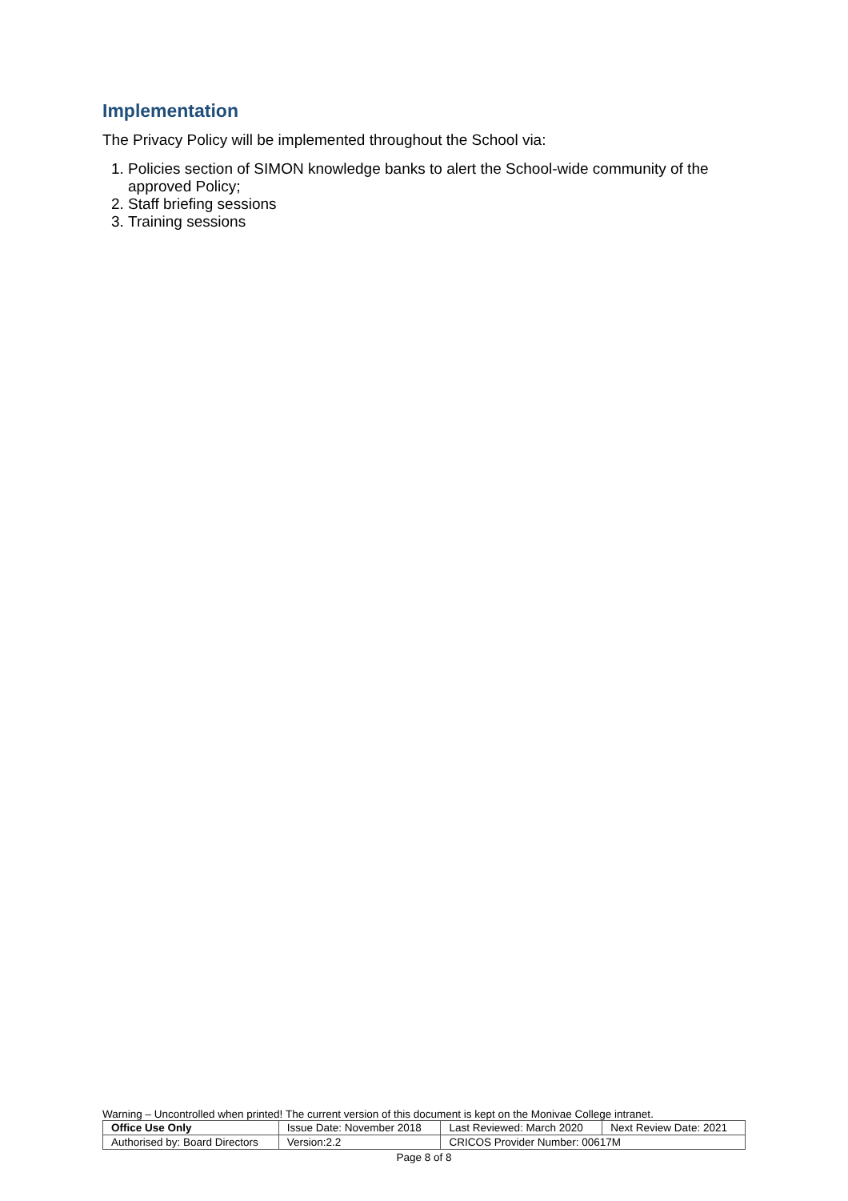Implementation
The Privacy Policy will be implemented throughout the School via:
1. Policies section of SIMON knowledge banks to alert the School-wide community of the approved Policy;
2. Staff briefing sessions
3. Training sessions
Warning – Uncontrolled when printed! The current version of this document is kept on the Monivae College intranet.
| Office Use Only | Issue Date: November 2018 | | Last Reviewed: March 2020 | Next Review Date: 2021 |
| Authorised by: Board Directors | | Version:2.2 | CRICOS Provider Number: 00617M | |
Page 8 of 8